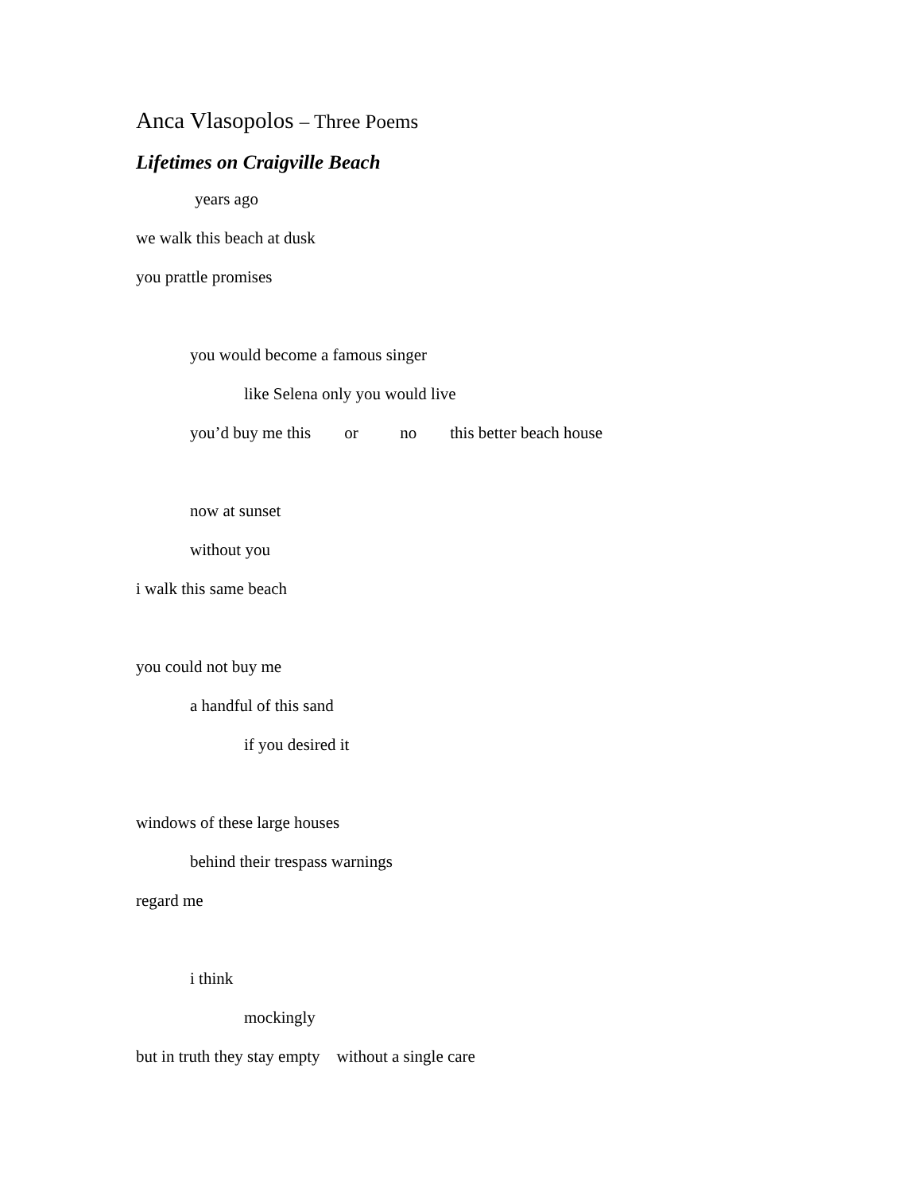Anca Vlasopolos – Three Poems
Lifetimes on Craigville Beach
years ago
we walk this beach at dusk
you prattle promises
you would become a famous singer
like Selena only you would live
you’d buy me this or no this better beach house
now at sunset
without you
i walk this same beach
you could not buy me
a handful of this sand
if you desired it
windows of these large houses
behind their trespass warnings
regard me
i think
mockingly
but in truth they stay empty without a single care